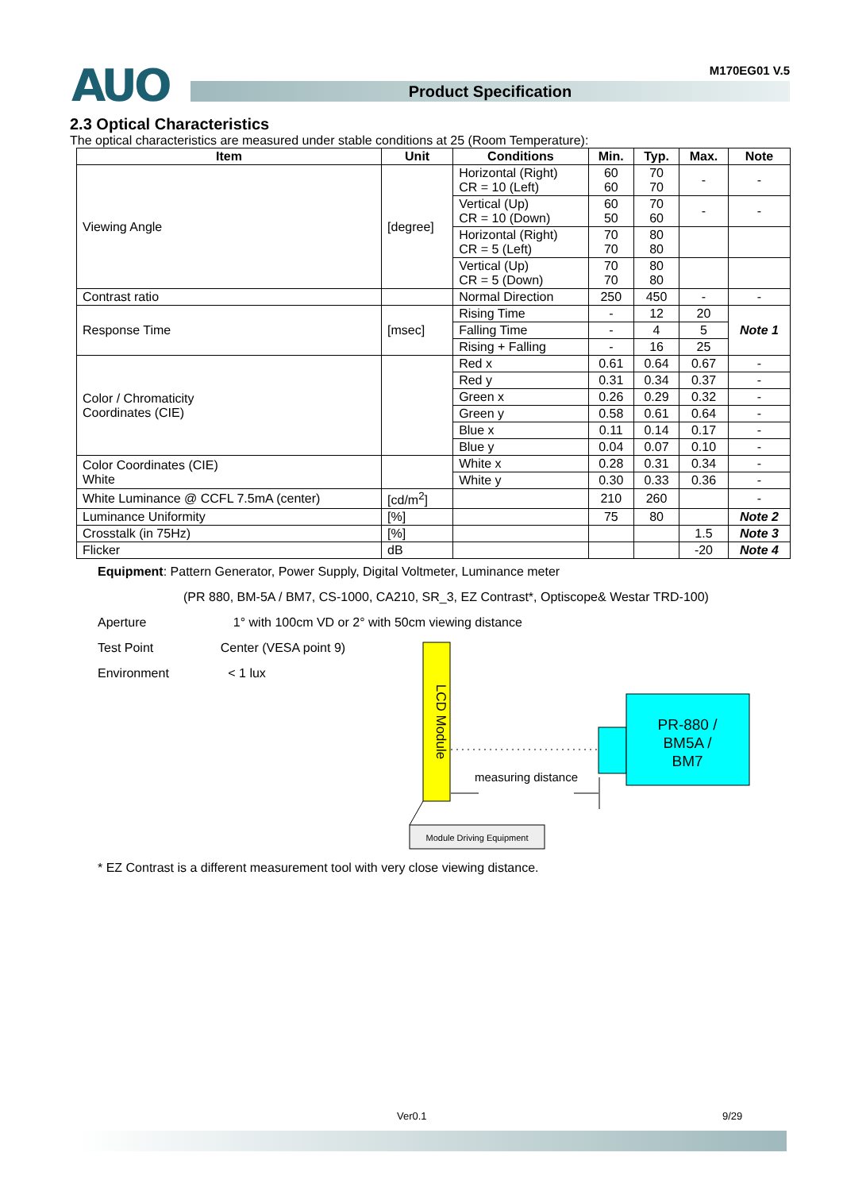AUO
Product Specification
M170EG01 V.5
2.3 Optical Characteristics
The optical characteristics are measured under stable conditions at 25 (Room Temperature):
| Item | Unit | Conditions | Min. | Typ. | Max. | Note |
| --- | --- | --- | --- | --- | --- | --- |
| Viewing Angle | [degree] | Horizontal (Right) CR = 10 (Left) | 60 60 | 70 70 | - | - |
| | | Vertical (Up) CR = 10 (Down) | 60 50 | 70 60 | - | - |
| | | Horizontal (Right) CR = 5 (Left) | 70 70 | 80 80 | | |
| | | Vertical (Up) CR = 5 (Down) | 70 70 | 80 80 | | |
| Contrast ratio | | Normal Direction | 250 | 450 | - | - |
| Response Time | [msec] | Rising Time | - | 12 | 20 | Note 1 |
| | | Falling Time | - | 4 | 5 | |
| | | Rising + Falling | - | 16 | 25 | |
| Color / Chromaticity Coordinates (CIE) | | Red x | 0.61 | 0.64 | 0.67 | - |
| | | Red y | 0.31 | 0.34 | 0.37 | - |
| | | Green x | 0.26 | 0.29 | 0.32 | - |
| | | Green y | 0.58 | 0.61 | 0.64 | - |
| | | Blue x | 0.11 | 0.14 | 0.17 | - |
| | | Blue y | 0.04 | 0.07 | 0.10 | - |
| Color Coordinates (CIE) White | | White x | 0.28 | 0.31 | 0.34 | - |
| | | White y | 0.30 | 0.33 | 0.36 | - |
| White Luminance @ CCFL 7.5mA (center) | [cd/m<sup>2</sup>] | | 210 | 260 | | - |
| Luminance Uniformity | [%] | | 75 | 80 | | Note 2 |
| Crosstalk (in 75Hz) | [%] | | | | 1.5 | Note 3 |
| Flicker | dB | | | | -20 | Note 4 |
Equipment: Pattern Generator, Power Supply, Digital Voltmeter, Luminance meter
(PR 880, BM-5A / BM7, CS-1000, CA210, SR_3, EZ Contrast*, Optiscope& Westar TRD-100)
Aperture 1° with 100cm VD or 2° with 50cm viewing distance
Test Point Center (VESA point 9)
Environment < 1 lux
LCD Module
PR-880 /
BM5A /
BM7
measuring distance
Module Driving Equipment
* EZ Contrast is a different measurement tool with very close viewing distance.
Ver0.1 9/29